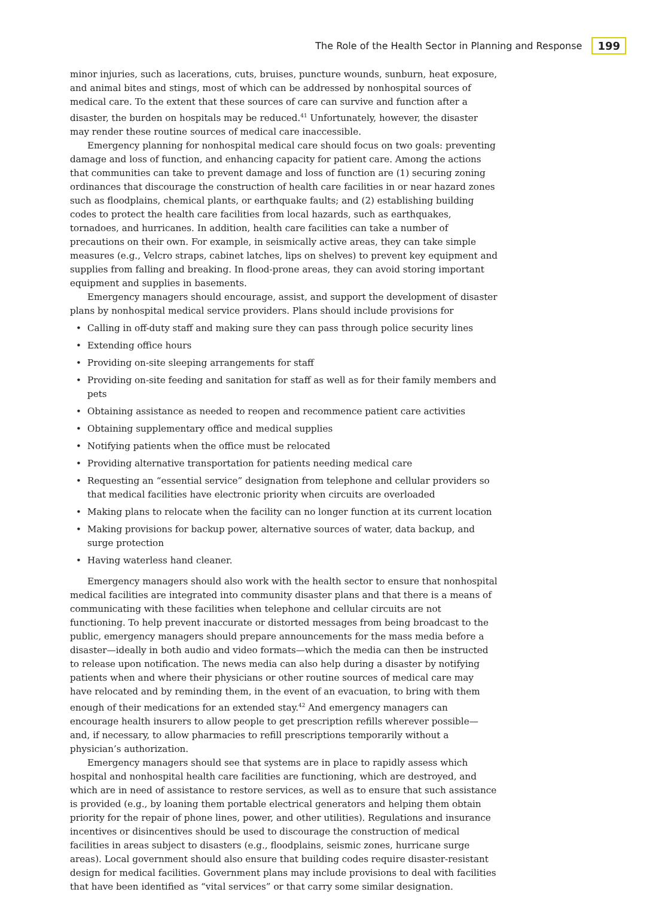The Role of the Health Sector in Planning and Response 199
minor injuries, such as lacerations, cuts, bruises, puncture wounds, sunburn, heat exposure, and animal bites and stings, most of which can be addressed by nonhospital sources of medical care. To the extent that these sources of care can survive and function after a disaster, the burden on hospitals may be reduced.<sup>41</sup> Unfortunately, however, the disaster may render these routine sources of medical care inaccessible.
Emergency planning for nonhospital medical care should focus on two goals: preventing damage and loss of function, and enhancing capacity for patient care. Among the actions that communities can take to prevent damage and loss of function are (1) securing zoning ordinances that discourage the construction of health care facilities in or near hazard zones such as floodplains, chemical plants, or earthquake faults; and (2) establishing building codes to protect the health care facilities from local hazards, such as earthquakes, tornadoes, and hurricanes. In addition, health care facilities can take a number of precautions on their own. For example, in seismically active areas, they can take simple measures (e.g., Velcro straps, cabinet latches, lips on shelves) to prevent key equipment and supplies from falling and breaking. In flood-prone areas, they can avoid storing important equipment and supplies in basements.
Emergency managers should encourage, assist, and support the development of disaster plans by nonhospital medical service providers. Plans should include provisions for
• Calling in off-duty staff and making sure they can pass through police security lines
• Extending office hours
• Providing on-site sleeping arrangements for staff
• Providing on-site feeding and sanitation for staff as well as for their family members and pets
• Obtaining assistance as needed to reopen and recommence patient care activities
• Obtaining supplementary office and medical supplies
• Notifying patients when the office must be relocated
• Providing alternative transportation for patients needing medical care
• Requesting an “essential service” designation from telephone and cellular providers so that medical facilities have electronic priority when circuits are overloaded
• Making plans to relocate when the facility can no longer function at its current location
• Making provisions for backup power, alternative sources of water, data backup, and surge protection
• Having waterless hand cleaner.
Emergency managers should also work with the health sector to ensure that nonhospital medical facilities are integrated into community disaster plans and that there is a means of communicating with these facilities when telephone and cellular circuits are not functioning. To help prevent inaccurate or distorted messages from being broadcast to the public, emergency managers should prepare announcements for the mass media before a disaster—ideally in both audio and video formats—which the media can then be instructed to release upon notification. The news media can also help during a disaster by notifying patients when and where their physicians or other routine sources of medical care may have relocated and by reminding them, in the event of an evacuation, to bring with them enough of their medications for an extended stay.<sup>42</sup> And emergency managers can encourage health insurers to allow people to get prescription refills wherever possible—and, if necessary, to allow pharmacies to refill prescriptions temporarily without a physician’s authorization.
Emergency managers should see that systems are in place to rapidly assess which hospital and nonhospital health care facilities are functioning, which are destroyed, and which are in need of assistance to restore services, as well as to ensure that such assistance is provided (e.g., by loaning them portable electrical generators and helping them obtain priority for the repair of phone lines, power, and other utilities). Regulations and insurance incentives or disincentives should be used to discourage the construction of medical facilities in areas subject to disasters (e.g., floodplains, seismic zones, hurricane surge areas). Local government should also ensure that building codes require disaster-resistant design for medical facilities. Government plans may include provisions to deal with facilities that have been identified as “vital services” or that carry some similar designation.